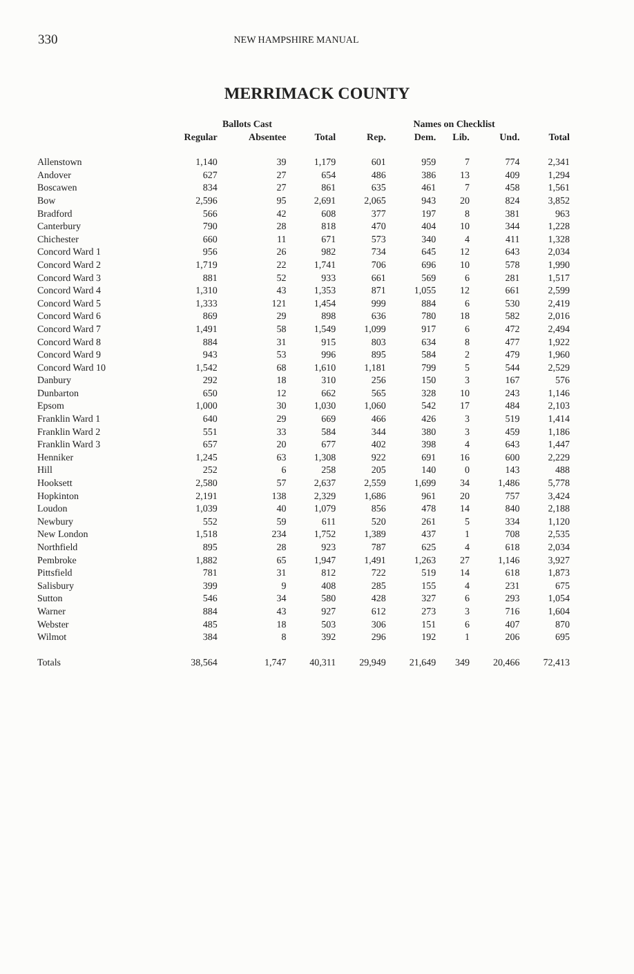330 NEW HAMPSHIRE MANUAL
MERRIMACK COUNTY
| | Ballots Cast | | | Names on Checklist | | | | |
| --- | --- | --- | --- | --- | --- | --- | --- | --- |
| | Regular | Absentee | Total | Rep. | Dem. | Lib. | Und. | Total |
| Allenstown | 1,140 | 39 | 1,179 | 601 | 959 | 7 | 774 | 2,341 |
| Andover | 627 | 27 | 654 | 486 | 386 | 13 | 409 | 1,294 |
| Boscawen | 834 | 27 | 861 | 635 | 461 | 7 | 458 | 1,561 |
| Bow | 2,596 | 95 | 2,691 | 2,065 | 943 | 20 | 824 | 3,852 |
| Bradford | 566 | 42 | 608 | 377 | 197 | 8 | 381 | 963 |
| Canterbury | 790 | 28 | 818 | 470 | 404 | 10 | 344 | 1,228 |
| Chichester | 660 | 11 | 671 | 573 | 340 | 4 | 411 | 1,328 |
| Concord Ward 1 | 956 | 26 | 982 | 734 | 645 | 12 | 643 | 2,034 |
| Concord Ward 2 | 1,719 | 22 | 1,741 | 706 | 696 | 10 | 578 | 1,990 |
| Concord Ward 3 | 881 | 52 | 933 | 661 | 569 | 6 | 281 | 1,517 |
| Concord Ward 4 | 1,310 | 43 | 1,353 | 871 | 1,055 | 12 | 661 | 2,599 |
| Concord Ward 5 | 1,333 | 121 | 1,454 | 999 | 884 | 6 | 530 | 2,419 |
| Concord Ward 6 | 869 | 29 | 898 | 636 | 780 | 18 | 582 | 2,016 |
| Concord Ward 7 | 1,491 | 58 | 1,549 | 1,099 | 917 | 6 | 472 | 2,494 |
| Concord Ward 8 | 884 | 31 | 915 | 803 | 634 | 8 | 477 | 1,922 |
| Concord Ward 9 | 943 | 53 | 996 | 895 | 584 | 2 | 479 | 1,960 |
| Concord Ward 10 | 1,542 | 68 | 1,610 | 1,181 | 799 | 5 | 544 | 2,529 |
| Danbury | 292 | 18 | 310 | 256 | 150 | 3 | 167 | 576 |
| Dunbarton | 650 | 12 | 662 | 565 | 328 | 10 | 243 | 1,146 |
| Epsom | 1,000 | 30 | 1,030 | 1,060 | 542 | 17 | 484 | 2,103 |
| Franklin Ward 1 | 640 | 29 | 669 | 466 | 426 | 3 | 519 | 1,414 |
| Franklin Ward 2 | 551 | 33 | 584 | 344 | 380 | 3 | 459 | 1,186 |
| Franklin Ward 3 | 657 | 20 | 677 | 402 | 398 | 4 | 643 | 1,447 |
| Henniker | 1,245 | 63 | 1,308 | 922 | 691 | 16 | 600 | 2,229 |
| Hill | 252 | 6 | 258 | 205 | 140 | 0 | 143 | 488 |
| Hooksett | 2,580 | 57 | 2,637 | 2,559 | 1,699 | 34 | 1,486 | 5,778 |
| Hopkinton | 2,191 | 138 | 2,329 | 1,686 | 961 | 20 | 757 | 3,424 |
| Loudon | 1,039 | 40 | 1,079 | 856 | 478 | 14 | 840 | 2,188 |
| Newbury | 552 | 59 | 611 | 520 | 261 | 5 | 334 | 1,120 |
| New London | 1,518 | 234 | 1,752 | 1,389 | 437 | 1 | 708 | 2,535 |
| Northfield | 895 | 28 | 923 | 787 | 625 | 4 | 618 | 2,034 |
| Pembroke | 1,882 | 65 | 1,947 | 1,491 | 1,263 | 27 | 1,146 | 3,927 |
| Pittsfield | 781 | 31 | 812 | 722 | 519 | 14 | 618 | 1,873 |
| Salisbury | 399 | 9 | 408 | 285 | 155 | 4 | 231 | 675 |
| Sutton | 546 | 34 | 580 | 428 | 327 | 6 | 293 | 1,054 |
| Warner | 884 | 43 | 927 | 612 | 273 | 3 | 716 | 1,604 |
| Webster | 485 | 18 | 503 | 306 | 151 | 6 | 407 | 870 |
| Wilmot | 384 | 8 | 392 | 296 | 192 | 1 | 206 | 695 |
| Totals | 38,564 | 1,747 | 40,311 | 29,949 | 21,649 | 349 | 20,466 | 72,413 |